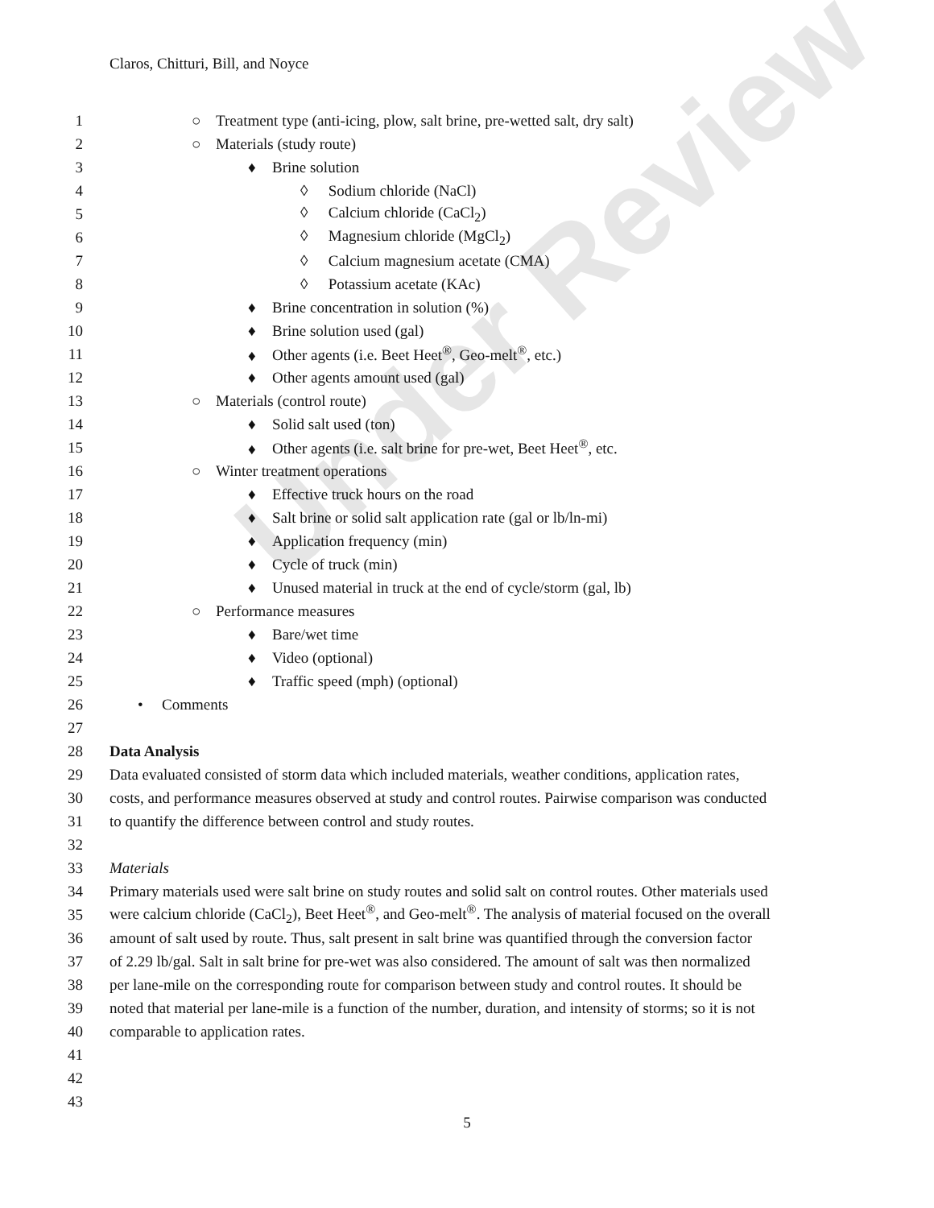Under Review
Claros, Chitturi, Bill, and Noyce
1 ○ Treatment type (anti-icing, plow, salt brine, pre-wetted salt, dry salt)
2 ○ Materials (study route)
3 ♦ Brine solution
4 ◊ Sodium chloride (NaCl)
5 ◊ Calcium chloride (CaCl<sub>2</sub>)
6 ◊ Magnesium chloride (MgCl<sub>2</sub>)
7 ◊ Calcium magnesium acetate (CMA)
8 ◊ Potassium acetate (KAc)
9 ♦ Brine concentration in solution (%)
10 ♦ Brine solution used (gal)
11 ♦ Other agents (i.e. Beet Heet<sup>®</sup>, Geo-melt<sup>®</sup>, etc.)
12 ♦ Other agents amount used (gal)
13 ○ Materials (control route)
14 ♦ Solid salt used (ton)
15 ♦ Other agents (i.e. salt brine for pre-wet, Beet Heet<sup>®</sup>, etc.
16 ○ Winter treatment operations
17 ♦ Effective truck hours on the road
18 ♦ Salt brine or solid salt application rate (gal or lb/ln-mi)
19 ♦ Application frequency (min)
20 ♦ Cycle of truck (min)
21 ♦ Unused material in truck at the end of cycle/storm (gal, lb)
22 ○ Performance measures
23 ♦ Bare/wet time
24 ♦ Video (optional)
25 ♦ Traffic speed (mph) (optional)
26 • Comments
27
28 Data Analysis
29 Data evaluated consisted of storm data which included materials, weather conditions, application rates,
30 costs, and performance measures observed at study and control routes. Pairwise comparison was conducted
31 to quantify the difference between control and study routes.
32
33 Materials
34 Primary materials used were salt brine on study routes and solid salt on control routes. Other materials used
35 were calcium chloride (CaCl<sub>2</sub>), Beet Heet<sup>®</sup>, and Geo-melt<sup>®</sup>. The analysis of material focused on the overall
36 amount of salt used by route. Thus, salt present in salt brine was quantified through the conversion factor
37 of 2.29 lb/gal. Salt in salt brine for pre-wet was also considered. The amount of salt was then normalized
38 per lane-mile on the corresponding route for comparison between study and control routes. It should be
39 noted that material per lane-mile is a function of the number, duration, and intensity of storms; so it is not
40 comparable to application rates.
41
42
43
5